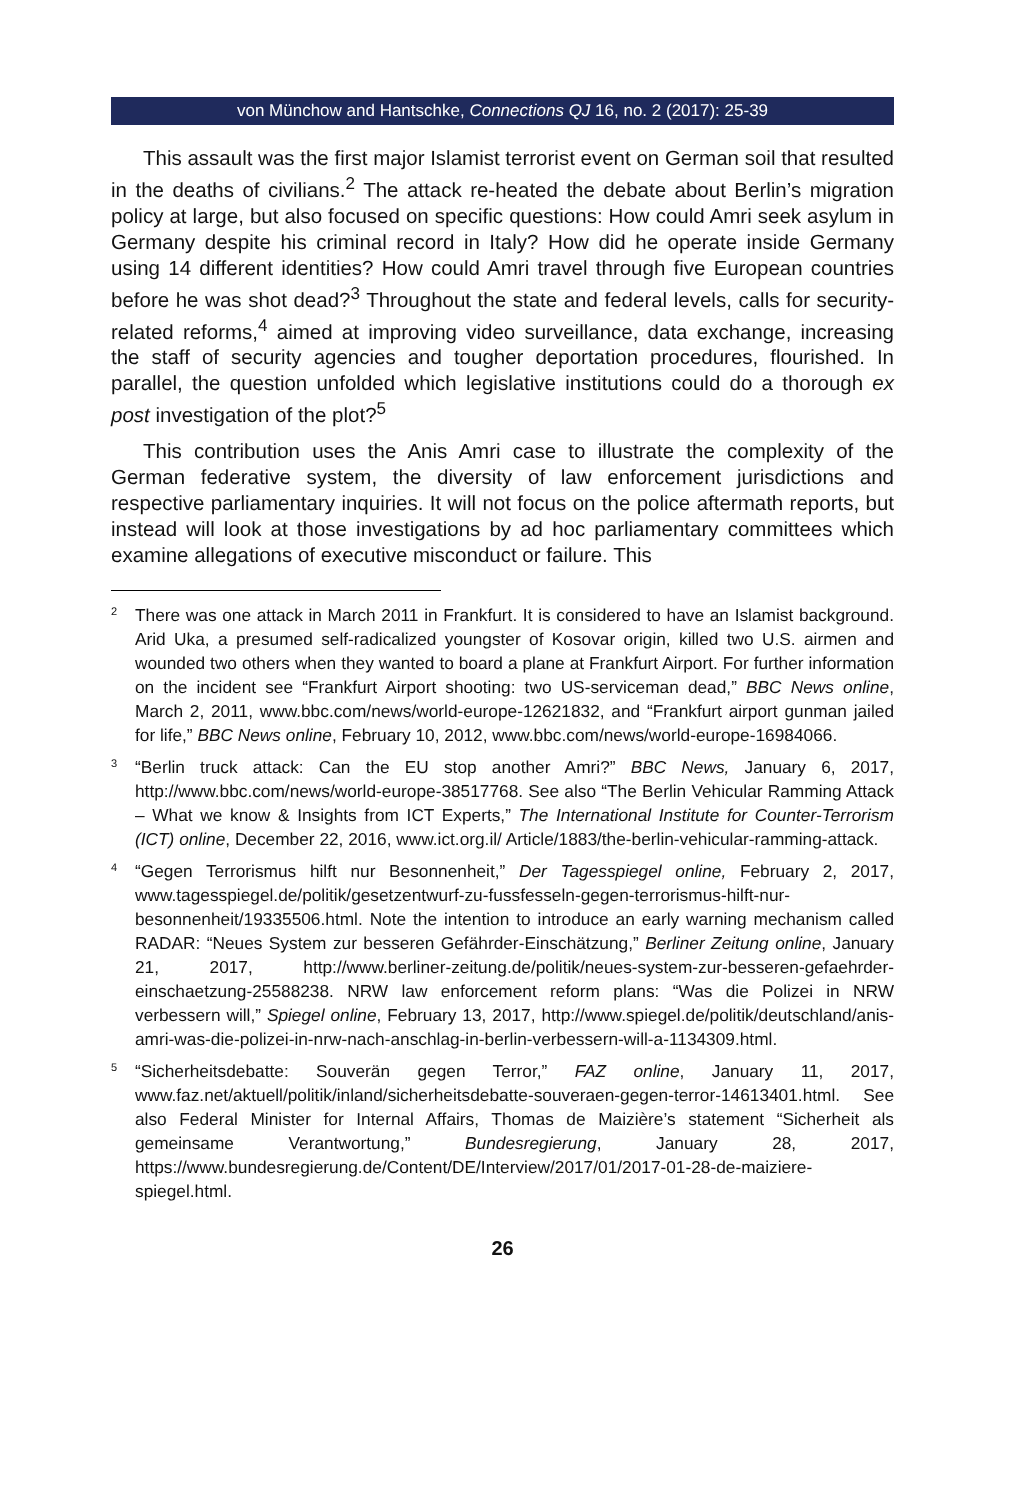von Münchow and Hantschke, Connections QJ 16, no. 2 (2017): 25-39
This assault was the first major Islamist terrorist event on German soil that resulted in the deaths of civilians.<sup>2</sup> The attack re-heated the debate about Berlin’s migration policy at large, but also focused on specific questions: How could Amri seek asylum in Germany despite his criminal record in Italy? How did he operate inside Germany using 14 different identities? How could Amri travel through five European countries before he was shot dead?<sup>3</sup> Throughout the state and federal levels, calls for security-related reforms,<sup>4</sup> aimed at improving video surveillance, data exchange, increasing the staff of security agencies and tougher deportation procedures, flourished. In parallel, the question unfolded which legislative institutions could do a thorough ex post investigation of the plot?<sup>5</sup>
This contribution uses the Anis Amri case to illustrate the complexity of the German federative system, the diversity of law enforcement jurisdictions and respective parliamentary inquiries. It will not focus on the police aftermath reports, but instead will look at those investigations by ad hoc parliamentary committees which examine allegations of executive misconduct or failure. This
<sup>2</sup> There was one attack in March 2011 in Frankfurt. It is considered to have an Islamist background. Arid Uka, a presumed self-radicalized youngster of Kosovar origin, killed two U.S. airmen and wounded two others when they wanted to board a plane at Frankfurt Airport. For further information on the incident see “Frankfurt Airport shooting: two US-serviceman dead,” BBC News online, March 2, 2011, www.bbc.com/news/world-europe-12621832, and “Frankfurt airport gunman jailed for life,” BBC News online, February 10, 2012, www.bbc.com/news/world-europe-16984066.
<sup>3</sup> “Berlin truck attack: Can the EU stop another Amri?” BBC News, January 6, 2017, http://www.bbc.com/news/world-europe-38517768. See also “The Berlin Vehicular Ramming Attack – What we know & Insights from ICT Experts,” The International Institute for Counter-Terrorism (ICT) online, December 22, 2016, www.ict.org.il/ Article/1883/the-berlin-vehicular-ramming-attack.
<sup>4</sup> “Gegen Terrorismus hilft nur Besonnenheit,” Der Tagesspiegel online, February 2, 2017, www.tagesspiegel.de/politik/gesetzentwurf-zu-fussfesseln-gegen-terrorismus-hilft-nur-besonnenheit/19335506.html. Note the intention to introduce an early warning mechanism called RADAR: “Neues System zur besseren Gefährder-Einschätzung,” Berliner Zeitung online, January 21, 2017, http://www.berliner-zeitung.de/politik/neues-system-zur-besseren-gefaehrder-einschaetzung-25588238. NRW law enforcement reform plans: “Was die Polizei in NRW verbessern will,” Spiegel online, February 13, 2017, http://www.spiegel.de/politik/deutschland/anis-amri-was-die-polizei-in-nrw-nach-anschlag-in-berlin-verbessern-will-a-1134309.html.
<sup>5</sup> “Sicherheitsdebatte: Souverän gegen Terror,” FAZ online, January 11, 2017, www.faz.net/aktuell/politik/inland/sicherheitsdebatte-souveraen-gegen-terror-14613401.html. See also Federal Minister for Internal Affairs, Thomas de Maizière’s statement “Sicherheit als gemeinsame Verantwortung,” Bundesregierung, January 28, 2017, https://www.bundesregierung.de/Content/DE/Interview/2017/01/2017-01-28-de-maiziere-spiegel.html.
26